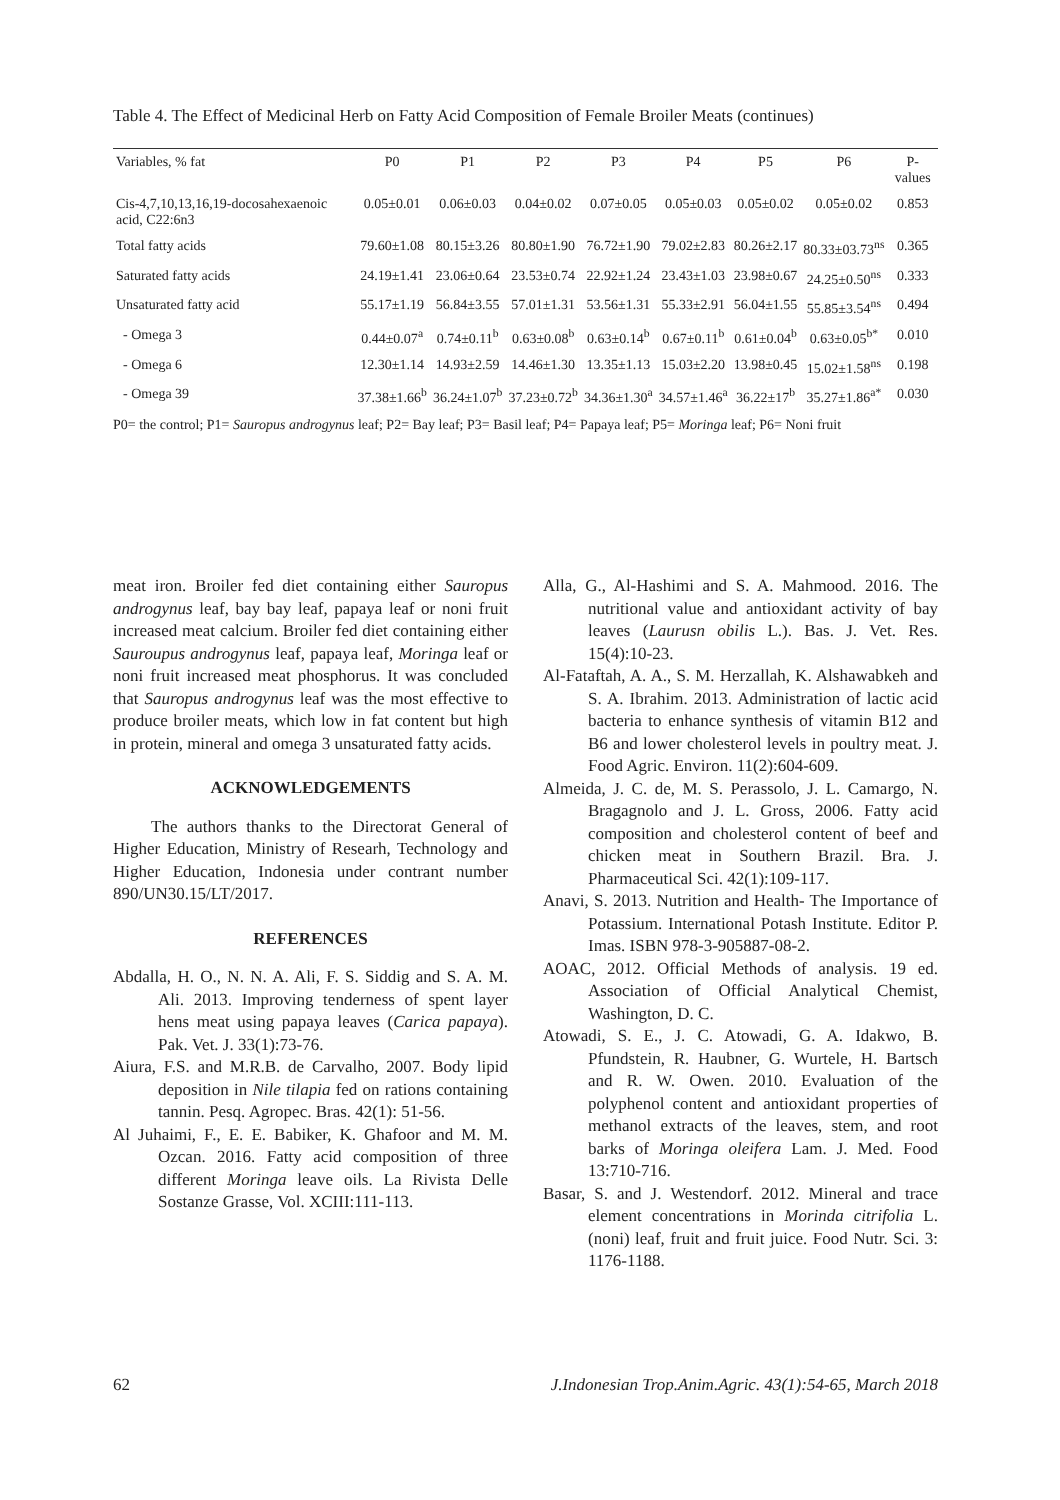Table 4. The Effect of Medicinal Herb on Fatty Acid Composition of Female Broiler Meats (continues)
| Variables, % fat | P0 | P1 | P2 | P3 | P4 | P5 | P6 | P-values |
| --- | --- | --- | --- | --- | --- | --- | --- | --- |
| Cis-4,7,10,13,16,19-docosahexaenoic acid, C22:6n3 | 0.05±0.01 | 0.06±0.03 | 0.04±0.02 | 0.07±0.05 | 0.05±0.03 | 0.05±0.02 | 0.05±0.02 | 0.853 |
| Total fatty acids | 79.60±1.08 | 80.15±3.26 | 80.80±1.90 | 76.72±1.90 | 79.02±2.83 | 80.26±2.17 | 80.33±03.73<sup>ns</sup> | 0.365 |
| Saturated fatty acids | 24.19±1.41 | 23.06±0.64 | 23.53±0.74 | 22.92±1.24 | 23.43±1.03 | 23.98±0.67 | 24.25±0.50<sup>ns</sup> | 0.333 |
| Unsaturated fatty acid | 55.17±1.19 | 56.84±3.55 | 57.01±1.31 | 53.56±1.31 | 55.33±2.91 | 56.04±1.55 | 55.85±3.54<sup>ns</sup> | 0.494 |
| - Omega 3 | 0.44±0.07<sup>a</sup> | 0.74±0.11<sup>b</sup> | 0.63±0.08<sup>b</sup> | 0.63±0.14<sup>b</sup> | 0.67±0.11<sup>b</sup> | 0.61±0.04<sup>b</sup> | 0.63±0.05<sup>b*</sup> | 0.010 |
| - Omega 6 | 12.30±1.14 | 14.93±2.59 | 14.46±1.30 | 13.35±1.13 | 15.03±2.20 | 13.98±0.45 | 15.02±1.58<sup>ns</sup> | 0.198 |
| - Omega 39 | 37.38±1.66<sup>b</sup> | 36.24±1.07<sup>b</sup> | 37.23±0.72<sup>b</sup> | 34.36±1.30<sup>a</sup> | 34.57±1.46<sup>a</sup> | 36.22±17<sup>b</sup> | 35.27±1.86<sup>a*</sup> | 0.030 |
P0= the control; P1= Sauropus androgynus leaf; P2= Bay leaf; P3= Basil leaf; P4= Papaya leaf; P5= Moringa leaf; P6= Noni fruit
meat iron. Broiler fed diet containing either Sauropus androgynus leaf, bay bay leaf, papaya leaf or noni fruit increased meat calcium. Broiler fed diet containing either Sauroupus androgynus leaf, papaya leaf, Moringa leaf or noni fruit increased meat phosphorus. It was concluded that Sauropus androgynus leaf was the most effective to produce broiler meats, which low in fat content but high in protein, mineral and omega 3 unsaturated fatty acids.
ACKNOWLEDGEMENTS
The authors thanks to the Directorat General of Higher Education, Ministry of Researh, Technology and Higher Education, Indonesia under contrant number 890/UN30.15/LT/2017.
REFERENCES
Abdalla, H. O., N. N. A. Ali, F. S. Siddig and S. A. M. Ali. 2013. Improving tenderness of spent layer hens meat using papaya leaves (Carica papaya). Pak. Vet. J. 33(1):73-76.
Aiura, F.S. and M.R.B. de Carvalho, 2007. Body lipid deposition in Nile tilapia fed on rations containing tannin. Pesq. Agropec. Bras. 42(1): 51-56.
Al Juhaimi, F., E. E. Babiker, K. Ghafoor and M. M. Ozcan. 2016. Fatty acid composition of three different Moringa leave oils. La Rivista Delle Sostanze Grasse, Vol. XCIII:111-113.
Alla, G., Al-Hashimi and S. A. Mahmood. 2016. The nutritional value and antioxidant activity of bay leaves (Laurusn obilis L.). Bas. J. Vet. Res. 15(4):10-23.
Al-Fataftah, A. A., S. M. Herzallah, K. Alshawabkeh and S. A. Ibrahim. 2013. Administration of lactic acid bacteria to enhance synthesis of vitamin B12 and B6 and lower cholesterol levels in poultry meat. J. Food Agric. Environ. 11(2):604-609.
Almeida, J. C. de, M. S. Perassolo, J. L. Camargo, N. Bragagnolo and J. L. Gross, 2006. Fatty acid composition and cholesterol content of beef and chicken meat in Southern Brazil. Bra. J. Pharmaceutical Sci. 42(1):109-117.
Anavi, S. 2013. Nutrition and Health- The Importance of Potassium. International Potash Institute. Editor P. Imas. ISBN 978-3-905887-08-2.
AOAC, 2012. Official Methods of analysis. 19 ed. Association of Official Analytical Chemist, Washington, D. C.
Atowadi, S. E., J. C. Atowadi, G. A. Idakwo, B. Pfundstein, R. Haubner, G. Wurtele, H. Bartsch and R. W. Owen. 2010. Evaluation of the polyphenol content and antioxidant properties of methanol extracts of the leaves, stem, and root barks of Moringa oleifera Lam. J. Med. Food 13:710-716.
Basar, S. and J. Westendorf. 2012. Mineral and trace element concentrations in Morinda citrifolia L. (noni) leaf, fruit and fruit juice. Food Nutr. Sci. 3: 1176-1188.
62 J.Indonesian Trop.Anim.Agric. 43(1):54-65, March 2018